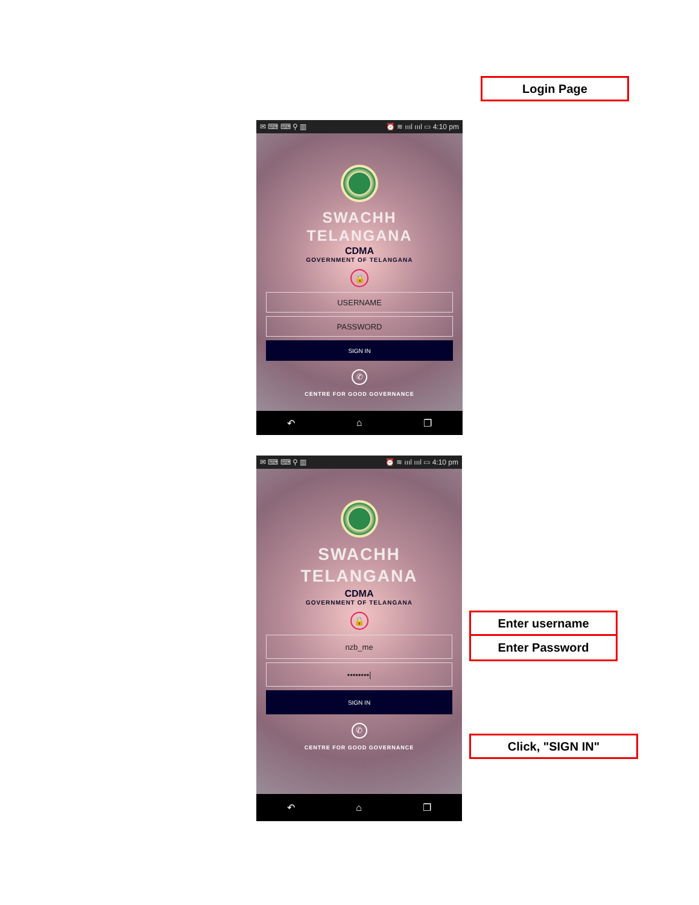Login Page
✉ ⌨ ⌨ ⚲ ▥ ⏰ ≋ ıııl ıııl ▭ 4:10 pm
SWACHH
TELANGANA
CDMA
GOVERNMENT OF TELANGANA
🔒
USERNAME
PASSWORD
SIGN IN
✆
CENTRE FOR GOOD GOVERNANCE
↶ ⌂ ❐
✉ ⌨ ⌨ ⚲ ▥ ⏰ ≋ ıııl ıııl ▭ 4:10 pm
SWACHH
TELANGANA
CDMA
GOVERNMENT OF TELANGANA
🔒
nzb_me
••••••••|
SIGN IN
✆
CENTRE FOR GOOD GOVERNANCE
↶ ⌂ ❐
Enter username
Enter Password
Click, "SIGN IN"